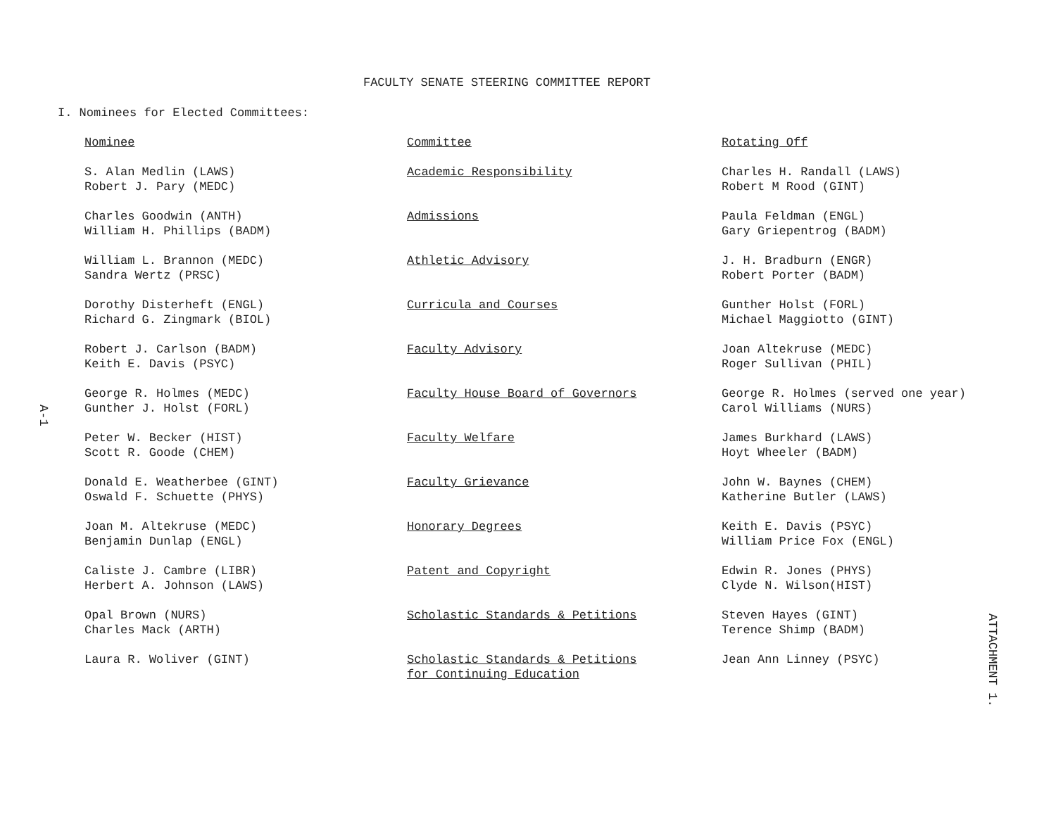FACULTY SENATE STEERING COMMITTEE REPORT
I. Nominees for Elected Committees:
| Nominee | Committee | Rotating Off |
| --- | --- | --- |
| S. Alan Medlin (LAWS) Robert J. Pary (MEDC) | Academic Responsibility | Charles H. Randall (LAWS) Robert M Rood (GINT) |
| Charles Goodwin (ANTH) William H. Phillips (BADM) | Admissions | Paula Feldman (ENGL) Gary Griepentrog (BADM) |
| William L. Brannon (MEDC) Sandra Wertz (PRSC) | Athletic Advisory | J. H. Bradburn (ENGR) Robert Porter (BADM) |
| Dorothy Disterheft (ENGL) Richard G. Zingmark (BIOL) | Curricula and Courses | Gunther Holst (FORL) Michael Maggiotto (GINT) |
| Robert J. Carlson (BADM) Keith E. Davis (PSYC) | Faculty Advisory | Joan Altekruse (MEDC) Roger Sullivan (PHIL) |
| George R. Holmes (MEDC) Gunther J. Holst (FORL) | Faculty House Board of Governors | George R. Holmes (served one year) Carol Williams (NURS) |
| Peter W. Becker (HIST) Scott R. Goode (CHEM) | Faculty Welfare | James Burkhard (LAWS) Hoyt Wheeler (BADM) |
| Donald E. Weatherbee (GINT) Oswald F. Schuette (PHYS) | Faculty Grievance | John W. Baynes (CHEM) Katherine Butler (LAWS) |
| Joan M. Altekruse (MEDC) Benjamin Dunlap (ENGL) | Honorary Degrees | Keith E. Davis (PSYC) William Price Fox (ENGL) |
| Caliste J. Cambre (LIBR) Herbert A. Johnson (LAWS) | Patent and Copyright | Edwin R. Jones (PHYS) Clyde N. Wilson(HIST) |
| Opal Brown (NURS) Charles Mack (ARTH) | Scholastic Standards & Petitions | Steven Hayes (GINT) Terence Shimp (BADM) |
| Laura R. Woliver (GINT) | Scholastic Standards & Petitions for Continuing Education | Jean Ann Linney (PSYC) |
A-1
ATTACHMENT 1.